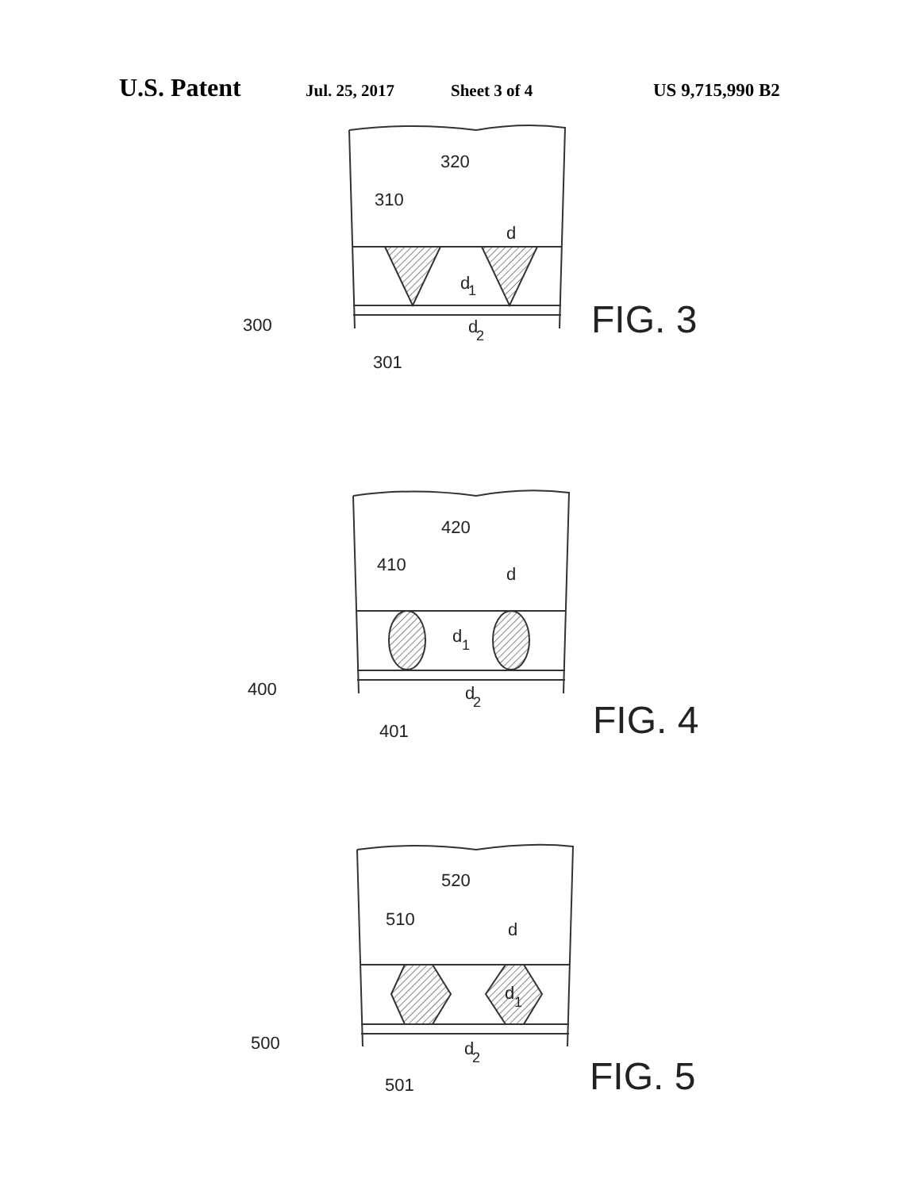U.S. Patent Jul. 25, 2017 Sheet 3 of 4 US 9,715,990 B2
320
310
d
d
1
300
d
2
301
FIG. 3
420
410
d
d
1
400
d
2
401
FIG. 4
520
510
d
d
1
500
d
2
501
FIG. 5